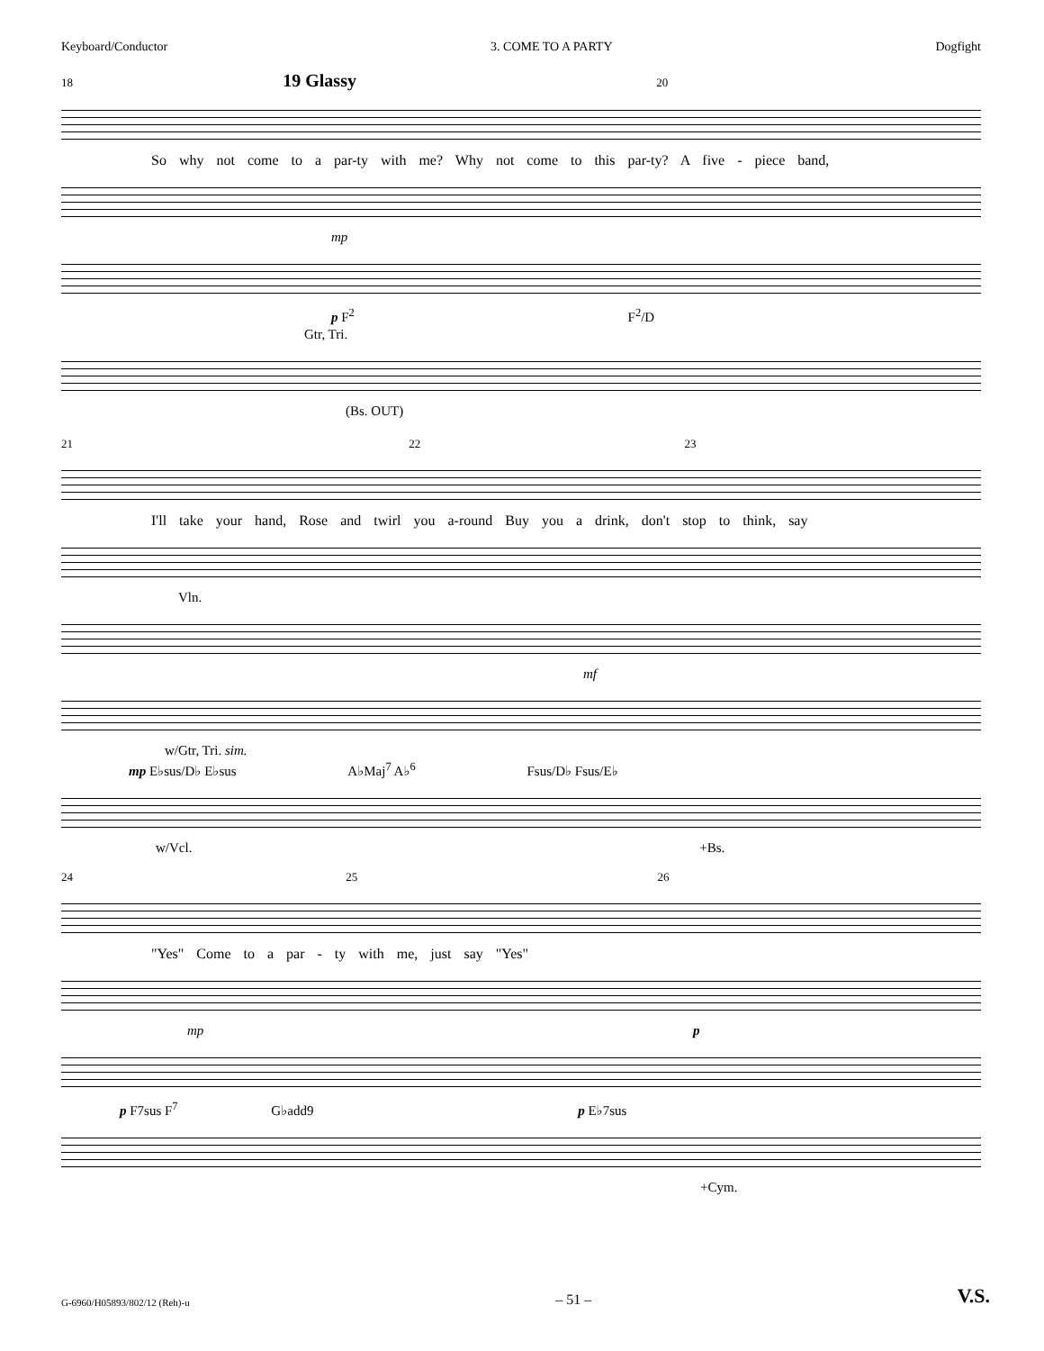Keyboard/Conductor 3. COME TO A PARTY Dogfight
18 19 Glassy 20
So why not come to a par-ty with me? Why not come to this par-ty? A five - piece band,
mp
p F<sup>2</sup> F<sup>2</sup>/D
Gtr, Tri.
(Bs. OUT)
21 22 23
I'll take your hand, Rose and twirl you a-round Buy you a drink, don't stop to think, say
Vln.
mf
w/Gtr, Tri. sim.
mp E♭sus/D♭ E♭sus A♭Maj<sup>7</sup> A♭<sup>6</sup> Fsus/D♭ Fsus/E♭
w/Vcl. +Bs.
24 25 26
"Yes" Come to a par - ty with me, just say "Yes"
mp p
p F7sus F<sup>7</sup> G♭add9 p E♭7sus
+Cym.
G-6960/H05893/802/12 (Reh)-u – 51 – V.S.